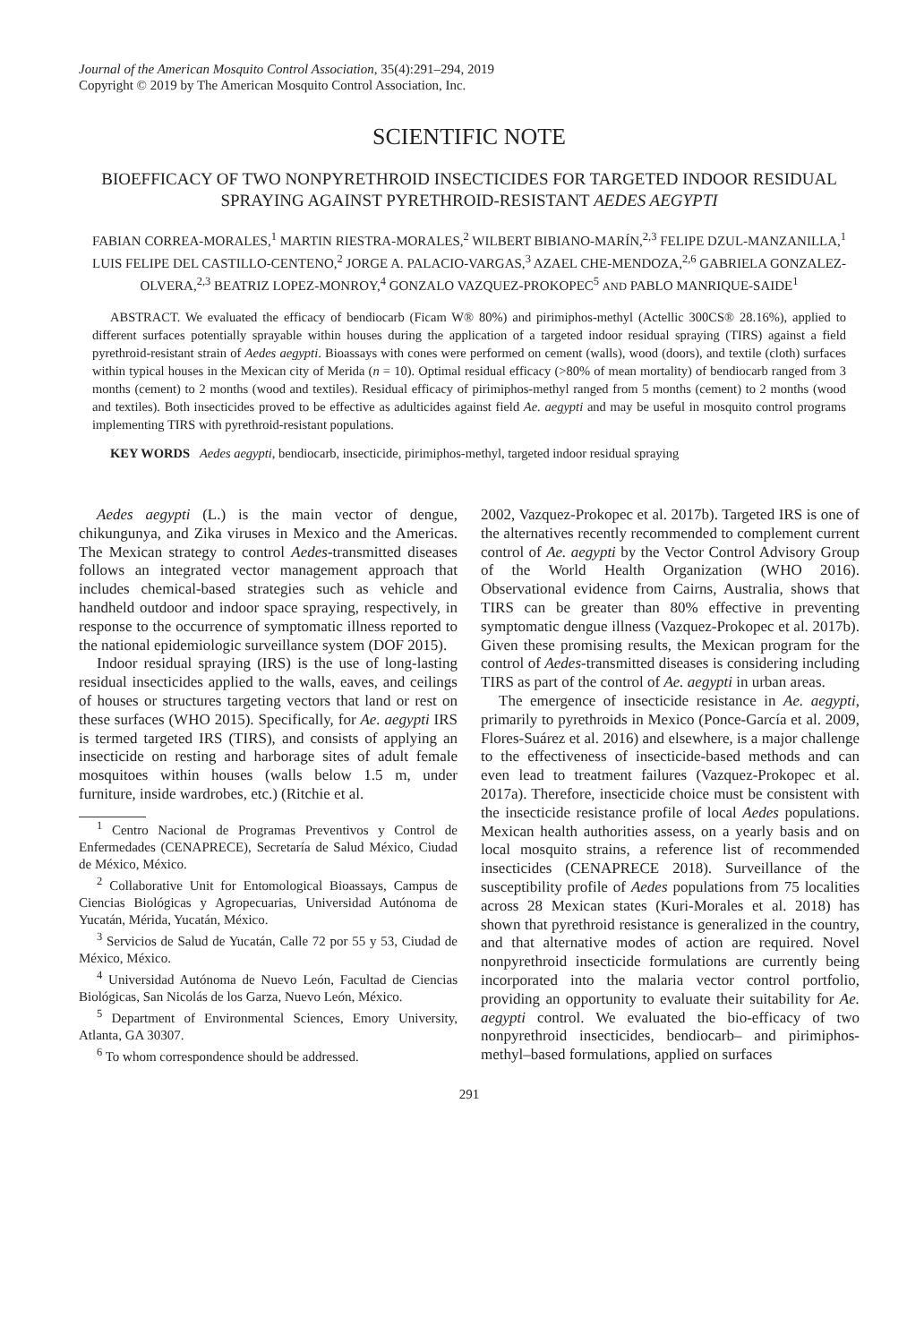Journal of the American Mosquito Control Association, 35(4):291–294, 2019
Copyright © 2019 by The American Mosquito Control Association, Inc.
SCIENTIFIC NOTE
BIOEFFICACY OF TWO NONPYRETHROID INSECTICIDES FOR TARGETED INDOOR RESIDUAL SPRAYING AGAINST PYRETHROID-RESISTANT AEDES AEGYPTI
FABIAN CORREA-MORALES,<sup>1</sup> MARTIN RIESTRA-MORALES,<sup>2</sup> WILBERT BIBIANO-MARÍN,<sup>2,3</sup> FELIPE DZUL-MANZANILLA,<sup>1</sup> LUIS FELIPE DEL CASTILLO-CENTENO,<sup>2</sup> JORGE A. PALACIO-VARGAS,<sup>3</sup> AZAEL CHE-MENDOZA,<sup>2,6</sup> GABRIELA GONZALEZ-OLVERA,<sup>2,3</sup> BEATRIZ LOPEZ-MONROY,<sup>4</sup> GONZALO VAZQUEZ-PROKOPEC<sup>5</sup> AND PABLO MANRIQUE-SAIDE<sup>1</sup>
ABSTRACT. We evaluated the efficacy of bendiocarb (Ficam W® 80%) and pirimiphos-methyl (Actellic 300CS® 28.16%), applied to different surfaces potentially sprayable within houses during the application of a targeted indoor residual spraying (TIRS) against a field pyrethroid-resistant strain of Aedes aegypti. Bioassays with cones were performed on cement (walls), wood (doors), and textile (cloth) surfaces within typical houses in the Mexican city of Merida (n = 10). Optimal residual efficacy (>80% of mean mortality) of bendiocarb ranged from 3 months (cement) to 2 months (wood and textiles). Residual efficacy of pirimiphos-methyl ranged from 5 months (cement) to 2 months (wood and textiles). Both insecticides proved to be effective as adulticides against field Ae. aegypti and may be useful in mosquito control programs implementing TIRS with pyrethroid-resistant populations.
KEY WORDS Aedes aegypti, bendiocarb, insecticide, pirimiphos-methyl, targeted indoor residual spraying
Aedes aegypti (L.) is the main vector of dengue, chikungunya, and Zika viruses in Mexico and the Americas. The Mexican strategy to control Aedes-transmitted diseases follows an integrated vector management approach that includes chemical-based strategies such as vehicle and handheld outdoor and indoor space spraying, respectively, in response to the occurrence of symptomatic illness reported to the national epidemiologic surveillance system (DOF 2015).
Indoor residual spraying (IRS) is the use of long-lasting residual insecticides applied to the walls, eaves, and ceilings of houses or structures targeting vectors that land or rest on these surfaces (WHO 2015). Specifically, for Ae. aegypti IRS is termed targeted IRS (TIRS), and consists of applying an insecticide on resting and harborage sites of adult female mosquitoes within houses (walls below 1.5 m, under furniture, inside wardrobes, etc.) (Ritchie et al.
<sup>1</sup> Centro Nacional de Programas Preventivos y Control de Enfermedades (CENAPRECE), Secretaría de Salud México, Ciudad de México, México.
<sup>2</sup> Collaborative Unit for Entomological Bioassays, Campus de Ciencias Biológicas y Agropecuarias, Universidad Autónoma de Yucatán, Mérida, Yucatán, México.
<sup>3</sup> Servicios de Salud de Yucatán, Calle 72 por 55 y 53, Ciudad de México, México.
<sup>4</sup> Universidad Autónoma de Nuevo León, Facultad de Ciencias Biológicas, San Nicolás de los Garza, Nuevo León, México.
<sup>5</sup> Department of Environmental Sciences, Emory University, Atlanta, GA 30307.
<sup>6</sup> To whom correspondence should be addressed.
2002, Vazquez-Prokopec et al. 2017b). Targeted IRS is one of the alternatives recently recommended to complement current control of Ae. aegypti by the Vector Control Advisory Group of the World Health Organization (WHO 2016). Observational evidence from Cairns, Australia, shows that TIRS can be greater than 80% effective in preventing symptomatic dengue illness (Vazquez-Prokopec et al. 2017b). Given these promising results, the Mexican program for the control of Aedes-transmitted diseases is considering including TIRS as part of the control of Ae. aegypti in urban areas.
The emergence of insecticide resistance in Ae. aegypti, primarily to pyrethroids in Mexico (Ponce-García et al. 2009, Flores-Suárez et al. 2016) and elsewhere, is a major challenge to the effectiveness of insecticide-based methods and can even lead to treatment failures (Vazquez-Prokopec et al. 2017a). Therefore, insecticide choice must be consistent with the insecticide resistance profile of local Aedes populations. Mexican health authorities assess, on a yearly basis and on local mosquito strains, a reference list of recommended insecticides (CENAPRECE 2018). Surveillance of the susceptibility profile of Aedes populations from 75 localities across 28 Mexican states (Kuri-Morales et al. 2018) has shown that pyrethroid resistance is generalized in the country, and that alternative modes of action are required. Novel nonpyrethroid insecticide formulations are currently being incorporated into the malaria vector control portfolio, providing an opportunity to evaluate their suitability for Ae. aegypti control. We evaluated the bio-efficacy of two nonpyrethroid insecticides, bendiocarb– and pirimiphos-methyl–based formulations, applied on surfaces
291